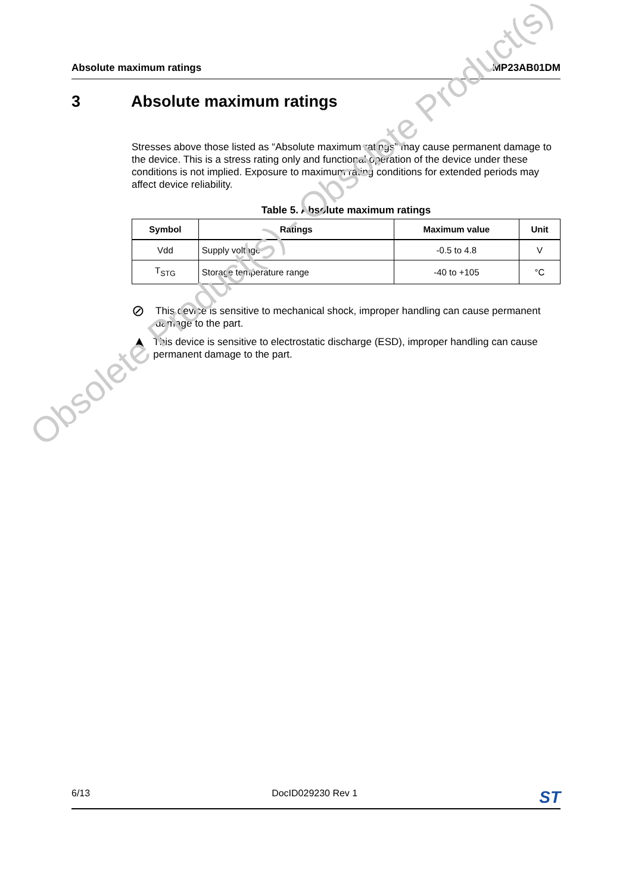Absolute maximum ratings MP23AB01DM
3 Absolute maximum ratings
Stresses above those listed as “Absolute maximum ratings” may cause permanent damage to the device. This is a stress rating only and functional operation of the device under these conditions is not implied. Exposure to maximum rating conditions for extended periods may affect device reliability.
Table 5. Absolute maximum ratings
| Symbol | Ratings | Maximum value | Unit |
| --- | --- | --- | --- |
| Vdd | Supply voltage | -0.5 to 4.8 | V |
| T<sub>STG</sub> | Storage temperature range | -40 to +105 | °C |
⊘
This device is sensitive to mechanical shock, improper handling can cause permanent damage to the part.
▲
This device is sensitive to electrostatic discharge (ESD), improper handling can cause permanent damage to the part.
Obsolete Product(s) - Obsolete Product(s)
6/13 DocID029230 Rev 1 ST